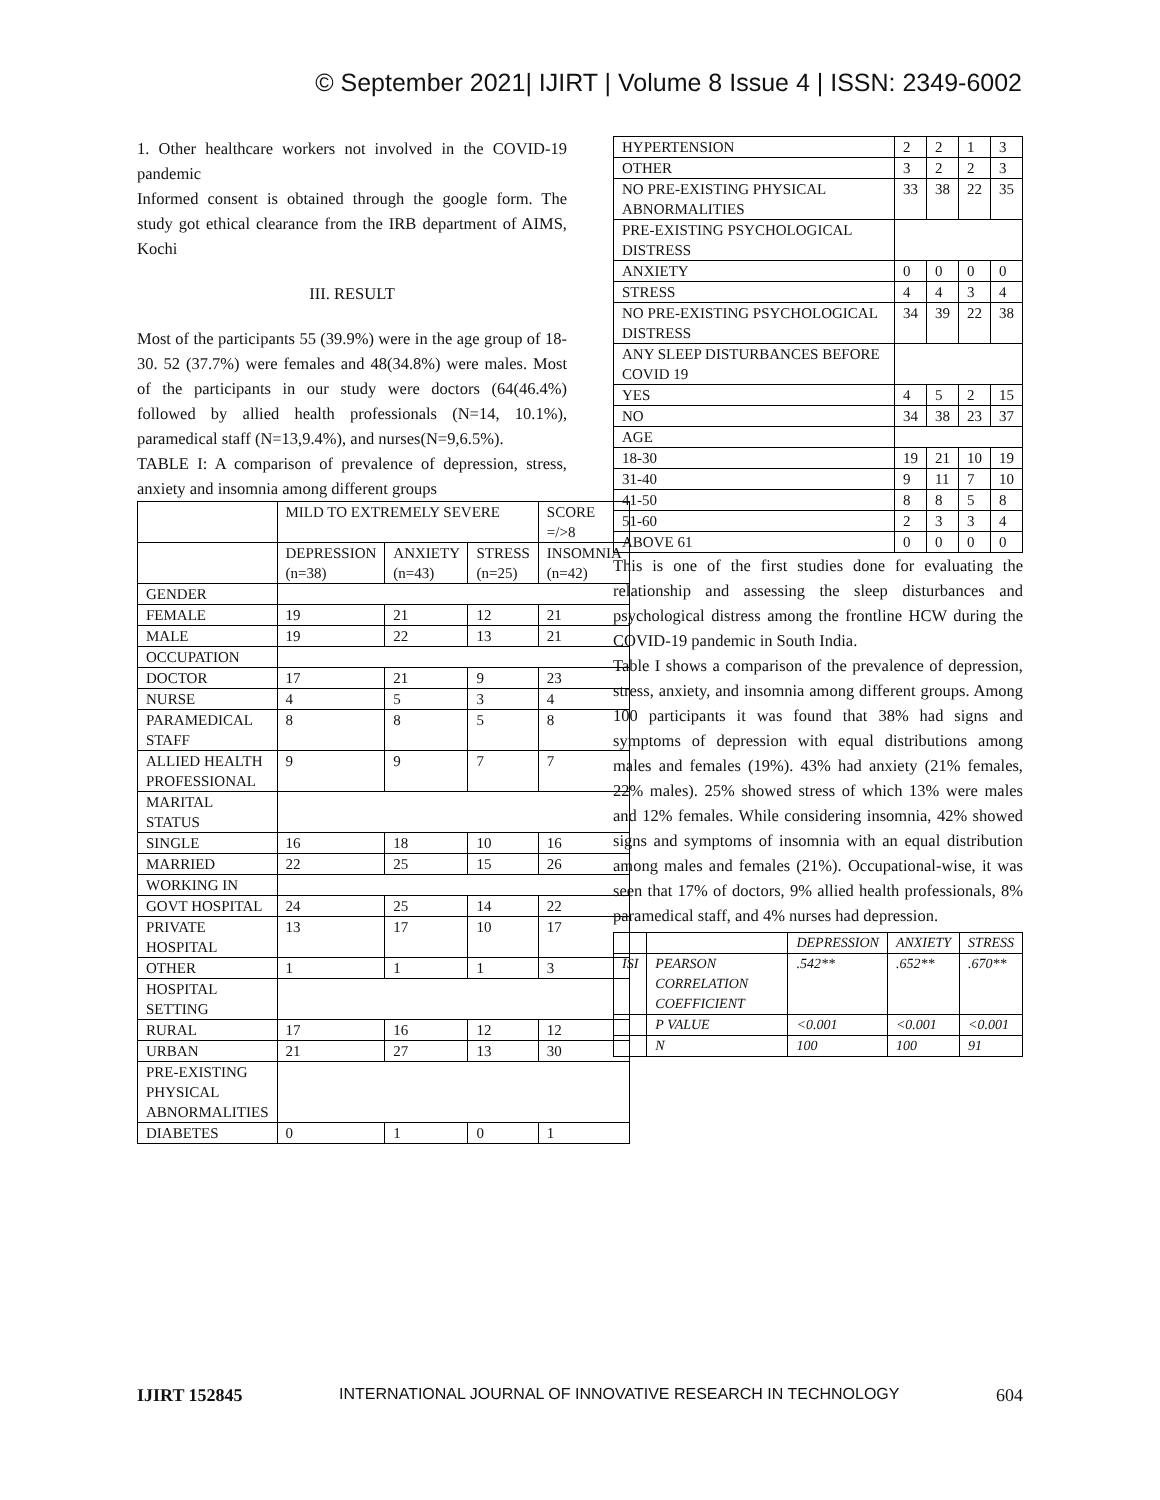© September 2021| IJIRT | Volume 8 Issue 4 | ISSN: 2349-6002
1. Other healthcare workers not involved in the COVID-19 pandemic
Informed consent is obtained through the google form. The study got ethical clearance from the IRB department of AIMS, Kochi
III. RESULT
Most of the participants 55 (39.9%) were in the age group of 18-30. 52 (37.7%) were females and 48(34.8%) were males. Most of the participants in our study were doctors (64(46.4%) followed by allied health professionals (N=14, 10.1%), paramedical staff (N=13,9.4%), and nurses(N=9,6.5%).
TABLE I: A comparison of prevalence of depression, stress, anxiety and insomnia among different groups
| | MILD TO EXTREMELY SEVERE | | | SCORE =/>8 |
| --- | --- | --- | --- | --- |
| | DEPRESSION (n=38) | ANXIETY (n=43) | STRESS (n=25) | INSOMNIA (n=42) |
| GENDER | | | | |
| FEMALE | 19 | 21 | 12 | 21 |
| MALE | 19 | 22 | 13 | 21 |
| OCCUPATION | | | | |
| DOCTOR | 17 | 21 | 9 | 23 |
| NURSE | 4 | 5 | 3 | 4 |
| PARAMEDICAL STAFF | 8 | 8 | 5 | 8 |
| ALLIED HEALTH PROFESSIONAL | 9 | 9 | 7 | 7 |
| MARITAL STATUS | | | | |
| SINGLE | 16 | 18 | 10 | 16 |
| MARRIED | 22 | 25 | 15 | 26 |
| WORKING IN | | | | |
| GOVT HOSPITAL | 24 | 25 | 14 | 22 |
| PRIVATE HOSPITAL | 13 | 17 | 10 | 17 |
| OTHER | 1 | 1 | 1 | 3 |
| HOSPITAL SETTING | | | | |
| RURAL | 17 | 16 | 12 | 12 |
| URBAN | 21 | 27 | 13 | 30 |
| PRE-EXISTING PHYSICAL ABNORMALITIES | | | | |
| DIABETES | 0 | 1 | 0 | 1 |
| HYPERTENSION | 2 | 2 | 1 | 3 |
| OTHER | 3 | 2 | 2 | 3 |
| NO PRE-EXISTING PHYSICAL ABNORMALITIES | 33 | 38 | 22 | 35 |
| PRE-EXISTING PSYCHOLOGICAL DISTRESS | | | | |
| ANXIETY | 0 | 0 | 0 | 0 |
| STRESS | 4 | 4 | 3 | 4 |
| NO PRE-EXISTING PSYCHOLOGICAL DISTRESS | 34 | 39 | 22 | 38 |
| ANY SLEEP DISTURBANCES BEFORE COVID 19 | | | | |
| YES | 4 | 5 | 2 | 15 |
| NO | 34 | 38 | 23 | 37 |
| AGE | | | | |
| 18-30 | 19 | 21 | 10 | 19 |
| 31-40 | 9 | 11 | 7 | 10 |
| 41-50 | 8 | 8 | 5 | 8 |
| 51-60 | 2 | 3 | 3 | 4 |
| ABOVE 61 | 0 | 0 | 0 | 0 |
This is one of the first studies done for evaluating the relationship and assessing the sleep disturbances and psychological distress among the frontline HCW during the COVID-19 pandemic in South India.
Table I shows a comparison of the prevalence of depression, stress, anxiety, and insomnia among different groups. Among 100 participants it was found that 38% had signs and symptoms of depression with equal distributions among males and females (19%). 43% had anxiety (21% females, 22% males). 25% showed stress of which 13% were males and 12% females. While considering insomnia, 42% showed signs and symptoms of insomnia with an equal distribution among males and females (21%). Occupational-wise, it was seen that 17% of doctors, 9% allied health professionals, 8% paramedical staff, and 4% nurses had depression.
| | | DEPRESSION | ANXIETY | STRESS |
| ISI | PEARSON CORRELATION COEFFICIENT | .542** | .652** | .670** |
| | P VALUE | <0.001 | <0.001 | <0.001 |
| | N | 100 | 100 | 91 |
IJIRT 152845 INTERNATIONAL JOURNAL OF INNOVATIVE RESEARCH IN TECHNOLOGY 604